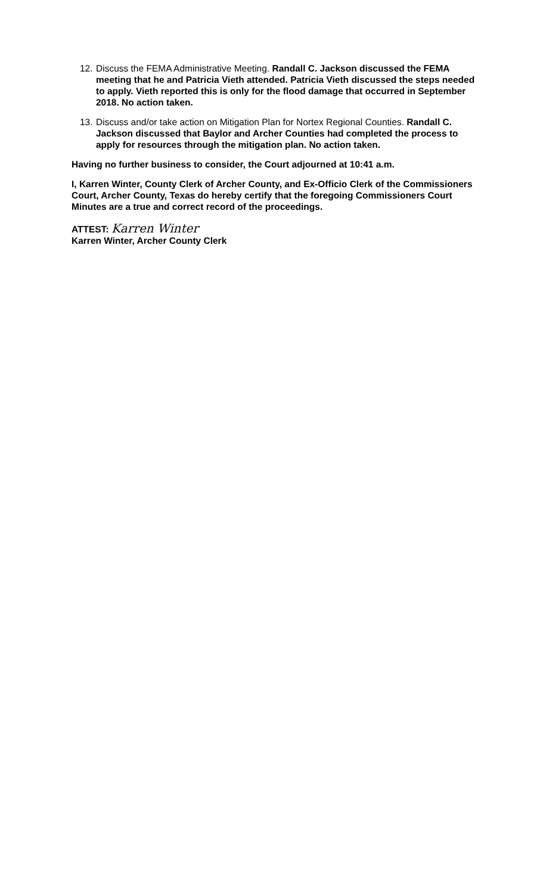12.
Discuss the FEMA Administrative Meeting. Randall C. Jackson discussed the FEMA meeting that he and Patricia Vieth attended. Patricia Vieth discussed the steps needed to apply. Vieth reported this is only for the flood damage that occurred in September 2018. No action taken.
13.
Discuss and/or take action on Mitigation Plan for Nortex Regional Counties. Randall C. Jackson discussed that Baylor and Archer Counties had completed the process to apply for resources through the mitigation plan. No action taken.
Having no further business to consider, the Court adjourned at 10:41 a.m.
I, Karren Winter, County Clerk of Archer County, and Ex-Officio Clerk of the Commissioners Court, Archer County, Texas do hereby certify that the foregoing Commissioners Court Minutes are a true and correct record of the proceedings.
ATTEST: Karren Winter
Karren Winter, Archer County Clerk